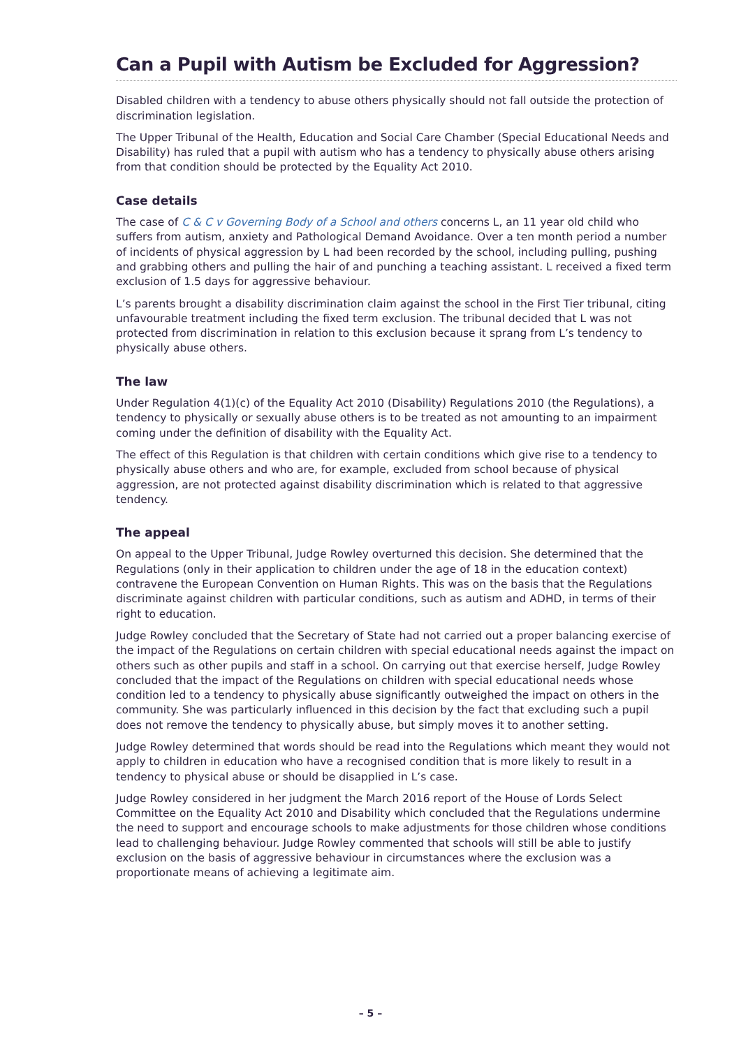Can a Pupil with Autism be Excluded for Aggression?
Disabled children with a tendency to abuse others physically should not fall outside the protection of discrimination legislation.
The Upper Tribunal of the Health, Education and Social Care Chamber (Special Educational Needs and Disability) has ruled that a pupil with autism who has a tendency to physically abuse others arising from that condition should be protected by the Equality Act 2010.
Case details
The case of C & C v Governing Body of a School and others concerns L, an 11 year old child who suffers from autism, anxiety and Pathological Demand Avoidance. Over a ten month period a number of incidents of physical aggression by L had been recorded by the school, including pulling, pushing and grabbing others and pulling the hair of and punching a teaching assistant. L received a fixed term exclusion of 1.5 days for aggressive behaviour.
L’s parents brought a disability discrimination claim against the school in the First Tier tribunal, citing unfavourable treatment including the fixed term exclusion. The tribunal decided that L was not protected from discrimination in relation to this exclusion because it sprang from L’s tendency to physically abuse others.
The law
Under Regulation 4(1)(c) of the Equality Act 2010 (Disability) Regulations 2010 (the Regulations), a tendency to physically or sexually abuse others is to be treated as not amounting to an impairment coming under the definition of disability with the Equality Act.
The effect of this Regulation is that children with certain conditions which give rise to a tendency to physically abuse others and who are, for example, excluded from school because of physical aggression, are not protected against disability discrimination which is related to that aggressive tendency.
The appeal
On appeal to the Upper Tribunal, Judge Rowley overturned this decision. She determined that the Regulations (only in their application to children under the age of 18 in the education context) contravene the European Convention on Human Rights. This was on the basis that the Regulations discriminate against children with particular conditions, such as autism and ADHD, in terms of their right to education.
Judge Rowley concluded that the Secretary of State had not carried out a proper balancing exercise of the impact of the Regulations on certain children with special educational needs against the impact on others such as other pupils and staff in a school. On carrying out that exercise herself, Judge Rowley concluded that the impact of the Regulations on children with special educational needs whose condition led to a tendency to physically abuse significantly outweighed the impact on others in the community. She was particularly influenced in this decision by the fact that excluding such a pupil does not remove the tendency to physically abuse, but simply moves it to another setting.
Judge Rowley determined that words should be read into the Regulations which meant they would not apply to children in education who have a recognised condition that is more likely to result in a tendency to physical abuse or should be disapplied in L’s case.
Judge Rowley considered in her judgment the March 2016 report of the House of Lords Select Committee on the Equality Act 2010 and Disability which concluded that the Regulations undermine the need to support and encourage schools to make adjustments for those children whose conditions lead to challenging behaviour. Judge Rowley commented that schools will still be able to justify exclusion on the basis of aggressive behaviour in circumstances where the exclusion was a proportionate means of achieving a legitimate aim.
– 5 –